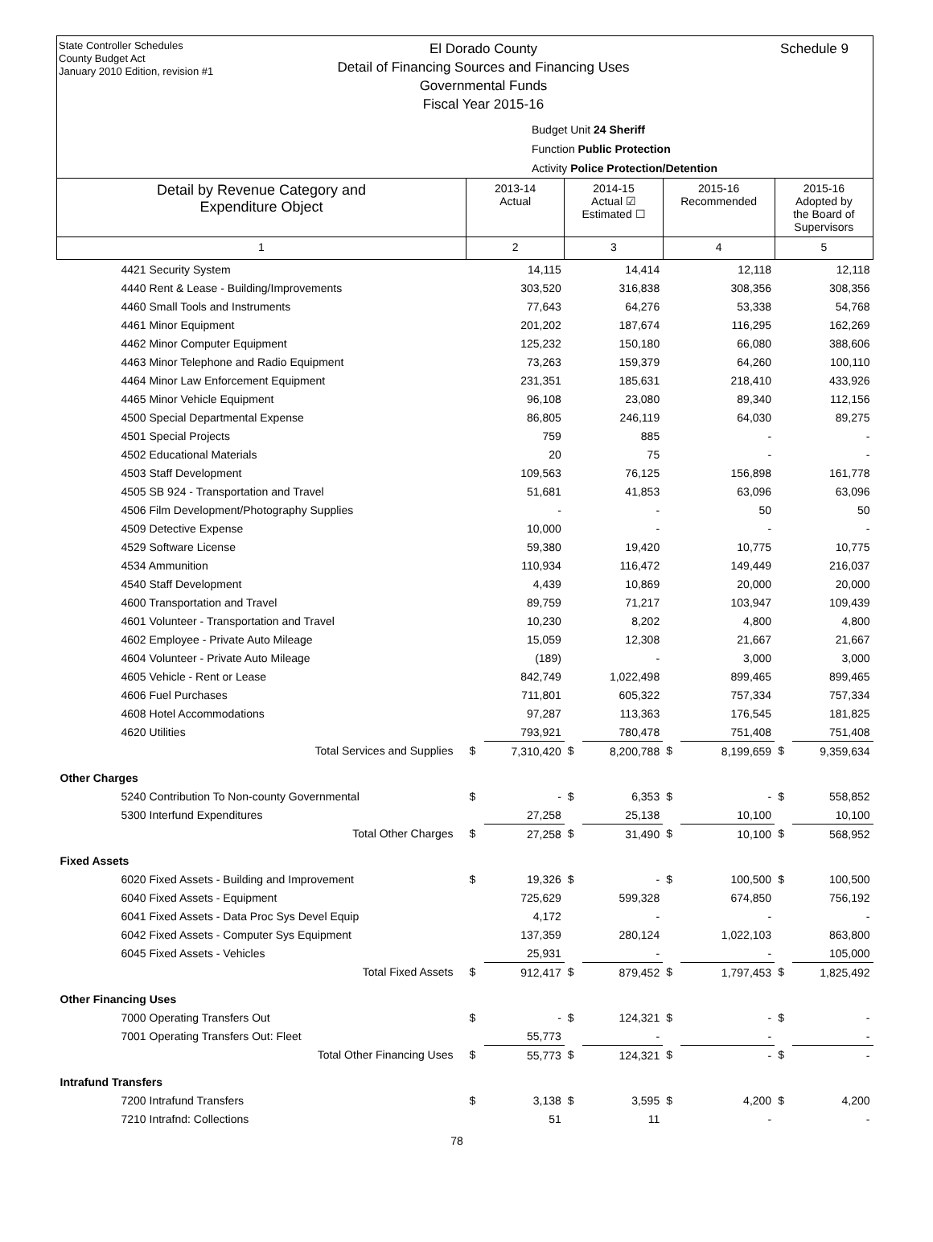State Controller Schedules
County Budget Act
January 2010 Edition, revision #1
El Dorado County
Detail of Financing Sources and Financing Uses
Governmental Funds
Fiscal Year 2015-16
Schedule 9
Budget Unit 24 Sheriff
Function Public Protection
Activity Police Protection/Detention
| Detail by Revenue Category and Expenditure Object | 2013-14 Actual | | 2014-15 Actual ☑ Estimated ☐ | | 2015-16 Recommended | | 2015-16 Adopted by the Board of Supervisors | |
| 1 | 2 | | 3 | | 4 | | 5 | |
| 4421 Security System | | 14,115 | | 14,414 | | 12,118 | | 12,118 |
| 4440 Rent & Lease - Building/Improvements | | 303,520 | | 316,838 | | 308,356 | | 308,356 |
| 4460 Small Tools and Instruments | | 77,643 | | 64,276 | | 53,338 | | 54,768 |
| 4461 Minor Equipment | | 201,202 | | 187,674 | | 116,295 | | 162,269 |
| 4462 Minor Computer Equipment | | 125,232 | | 150,180 | | 66,080 | | 388,606 |
| 4463 Minor Telephone and Radio Equipment | | 73,263 | | 159,379 | | 64,260 | | 100,110 |
| 4464 Minor Law Enforcement Equipment | | 231,351 | | 185,631 | | 218,410 | | 433,926 |
| 4465 Minor Vehicle Equipment | | 96,108 | | 23,080 | | 89,340 | | 112,156 |
| 4500 Special Departmental Expense | | 86,805 | | 246,119 | | 64,030 | | 89,275 |
| 4501 Special Projects | | 759 | | 885 | | - | | - |
| 4502 Educational Materials | | 20 | | 75 | | - | | - |
| 4503 Staff Development | | 109,563 | | 76,125 | | 156,898 | | 161,778 |
| 4505 SB 924 - Transportation and Travel | | 51,681 | | 41,853 | | 63,096 | | 63,096 |
| 4506 Film Development/Photography Supplies | | - | | - | | 50 | | 50 |
| 4509 Detective Expense | | 10,000 | | - | | - | | - |
| 4529 Software License | | 59,380 | | 19,420 | | 10,775 | | 10,775 |
| 4534 Ammunition | | 110,934 | | 116,472 | | 149,449 | | 216,037 |
| 4540 Staff Development | | 4,439 | | 10,869 | | 20,000 | | 20,000 |
| 4600 Transportation and Travel | | 89,759 | | 71,217 | | 103,947 | | 109,439 |
| 4601 Volunteer - Transportation and Travel | | 10,230 | | 8,202 | | 4,800 | | 4,800 |
| 4602 Employee - Private Auto Mileage | | 15,059 | | 12,308 | | 21,667 | | 21,667 |
| 4604 Volunteer - Private Auto Mileage | | (189) | | - | | 3,000 | | 3,000 |
| 4605 Vehicle - Rent or Lease | | 842,749 | | 1,022,498 | | 899,465 | | 899,465 |
| 4606 Fuel Purchases | | 711,801 | | 605,322 | | 757,334 | | 757,334 |
| 4608 Hotel Accommodations | | 97,287 | | 113,363 | | 176,545 | | 181,825 |
| 4620 Utilities | | 793,921 | | 780,478 | | 751,408 | | 751,408 |
| Total Services and Supplies | $ | 7,310,420 | $ | 8,200,788 | $ | 8,199,659 | $ | 9,359,634 |
| Other Charges | | | | | | | | |
| 5240 Contribution To Non-county Governmental | $ | - | $ | 6,353 | $ | - | $ | 558,852 |
| 5300 Interfund Expenditures | | 27,258 | | 25,138 | | 10,100 | | 10,100 |
| Total Other Charges | $ | 27,258 | $ | 31,490 | $ | 10,100 | $ | 568,952 |
| Fixed Assets | | | | | | | | |
| 6020 Fixed Assets - Building and Improvement | $ | 19,326 | $ | - | $ | 100,500 | $ | 100,500 |
| 6040 Fixed Assets - Equipment | | 725,629 | | 599,328 | | 674,850 | | 756,192 |
| 6041 Fixed Assets - Data Proc Sys Devel Equip | | 4,172 | | - | | - | | - |
| 6042 Fixed Assets - Computer Sys Equipment | | 137,359 | | 280,124 | | 1,022,103 | | 863,800 |
| 6045 Fixed Assets - Vehicles | | 25,931 | | - | | - | | 105,000 |
| Total Fixed Assets | $ | 912,417 | $ | 879,452 | $ | 1,797,453 | $ | 1,825,492 |
| Other Financing Uses | | | | | | | | |
| 7000 Operating Transfers Out | $ | - | $ | 124,321 | $ | - | $ | - |
| 7001 Operating Transfers Out: Fleet | | 55,773 | | - | | - | | - |
| Total Other Financing Uses | $ | 55,773 | $ | 124,321 | $ | - | $ | - |
| Intrafund Transfers | | | | | | | | |
| 7200 Intrafund Transfers | $ | 3,138 | $ | 3,595 | $ | 4,200 | $ | 4,200 |
| 7210 Intrafnd: Collections | | 51 | | 11 | | - | | - |
78